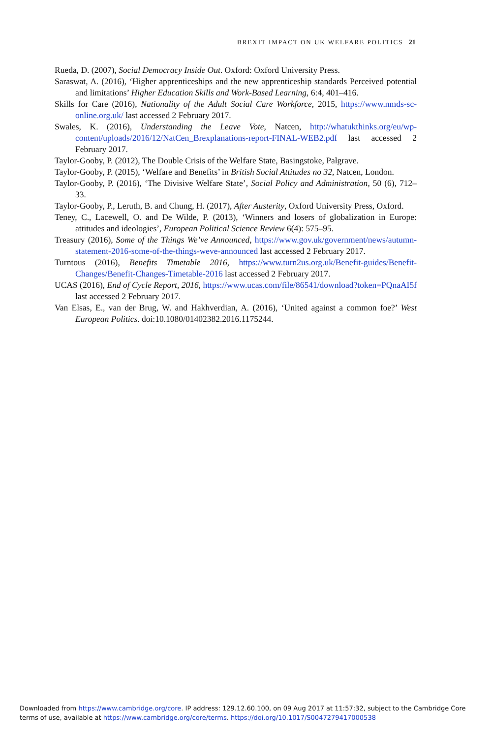BREXIT IMPACT ON UK WELFARE POLITICS 21
Rueda, D. (2007), Social Democracy Inside Out. Oxford: Oxford University Press.
Saraswat, A. (2016), ‘Higher apprenticeships and the new apprenticeship standards Perceived potential and limitations’ Higher Education Skills and Work-Based Learning, 6:4, 401–416.
Skills for Care (2016), Nationality of the Adult Social Care Workforce, 2015, https://www.nmds-sc-online.org.uk/ last accessed 2 February 2017.
Swales, K. (2016), Understanding the Leave Vote, Natcen, http://whatukthinks.org/eu/wp-content/uploads/2016/12/NatCen_Brexplanations-report-FINAL-WEB2.pdf last accessed 2 February 2017.
Taylor-Gooby, P. (2012), The Double Crisis of the Welfare State, Basingstoke, Palgrave.
Taylor-Gooby, P. (2015), ‘Welfare and Benefits’ in British Social Attitudes no 32, Natcen, London.
Taylor-Gooby, P. (2016), ‘The Divisive Welfare State’, Social Policy and Administration, 50 (6), 712–33.
Taylor-Gooby, P., Leruth, B. and Chung, H. (2017), After Austerity, Oxford University Press, Oxford.
Teney, C., Lacewell, O. and De Wilde, P. (2013), ‘Winners and losers of globalization in Europe: attitudes and ideologies’, European Political Science Review 6(4): 575–95.
Treasury (2016), Some of the Things We’ve Announced, https://www.gov.uk/government/news/autumn-statement-2016-some-of-the-things-weve-announced last accessed 2 February 2017.
Turntous (2016), Benefits Timetable 2016, https://www.turn2us.org.uk/Benefit-guides/Benefit-Changes/Benefit-Changes-Timetable-2016 last accessed 2 February 2017.
UCAS (2016), End of Cycle Report, 2016, https://www.ucas.com/file/86541/download?token=PQnaAI5f last accessed 2 February 2017.
Van Elsas, E., van der Brug, W. and Hakhverdian, A. (2016), ‘United against a common foe?’ West European Politics. doi:10.1080/01402382.2016.1175244.
Downloaded from https://www.cambridge.org/core. IP address: 129.12.60.100, on 09 Aug 2017 at 11:57:32, subject to the Cambridge Core
terms of use, available at https://www.cambridge.org/core/terms. https://doi.org/10.1017/S0047279417000538